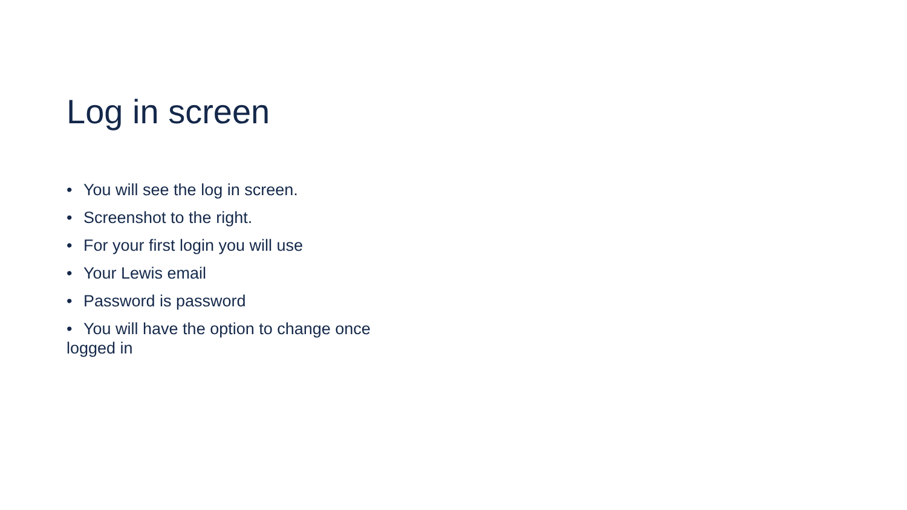Log in screen
• You will see the log in screen.
• Screenshot to the right.
• For your first login you will use
• Your Lewis email
• Password is password
• You will have the option to change once
logged in